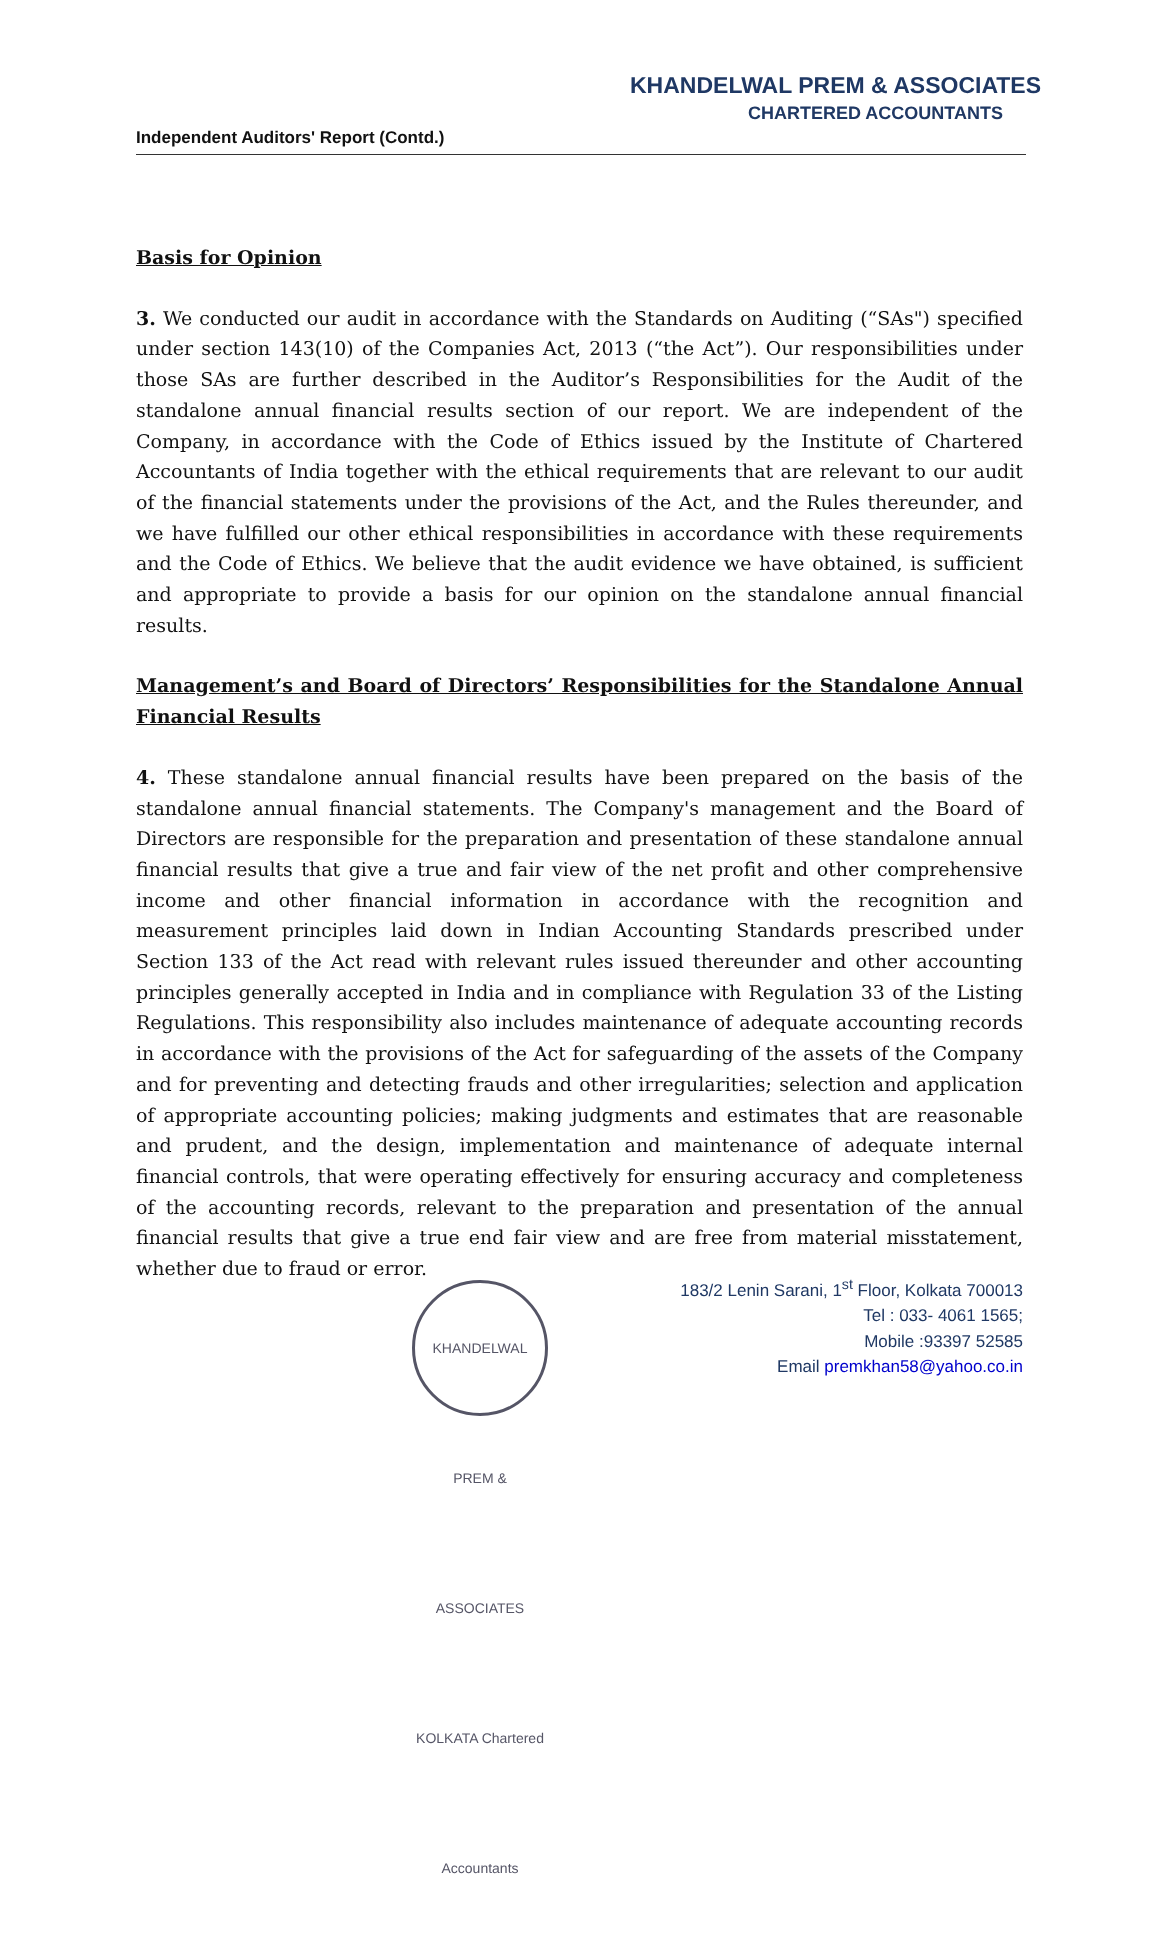KHANDELWAL PREM & ASSOCIATES
CHARTERED ACCOUNTANTS
Independent Auditors' Report (Contd.)
Basis for Opinion
3. We conducted our audit in accordance with the Standards on Auditing (“SAs") specified under section 143(10) of the Companies Act, 2013 (“the Act”). Our responsibilities under those SAs are further described in the Auditor’s Responsibilities for the Audit of the standalone annual financial results section of our report. We are independent of the Company, in accordance with the Code of Ethics issued by the Institute of Chartered Accountants of India together with the ethical requirements that are relevant to our audit of the financial statements under the provisions of the Act, and the Rules thereunder, and we have fulfilled our other ethical responsibilities in accordance with these requirements and the Code of Ethics. We believe that the audit evidence we have obtained, is sufficient and appropriate to provide a basis for our opinion on the standalone annual financial results.
Management’s and Board of Directors’ Responsibilities for the Standalone Annual Financial Results
4. These standalone annual financial results have been prepared on the basis of the standalone annual financial statements. The Company's management and the Board of Directors are responsible for the preparation and presentation of these standalone annual financial results that give a true and fair view of the net profit and other comprehensive income and other financial information in accordance with the recognition and measurement principles laid down in Indian Accounting Standards prescribed under Section 133 of the Act read with relevant rules issued thereunder and other accounting principles generally accepted in India and in compliance with Regulation 33 of the Listing Regulations. This responsibility also includes maintenance of adequate accounting records in accordance with the provisions of the Act for safeguarding of the assets of the Company and for preventing and detecting frauds and other irregularities; selection and application of appropriate accounting policies; making judgments and estimates that are reasonable and prudent, and the design, implementation and maintenance of adequate internal financial controls, that were operating effectively for ensuring accuracy and completeness of the accounting records, relevant to the preparation and presentation of the annual financial results that give a true end fair view and are free from material misstatement, whether due to fraud or error.
KHANDELWAL PREM & ASSOCIATES KOLKATA Chartered Accountants
183/2 Lenin Sarani, 1<sup>st</sup> Floor, Kolkata 700013
Tel : 033- 4061 1565;
Mobile :93397 52585
Email premkhan58@yahoo.co.in